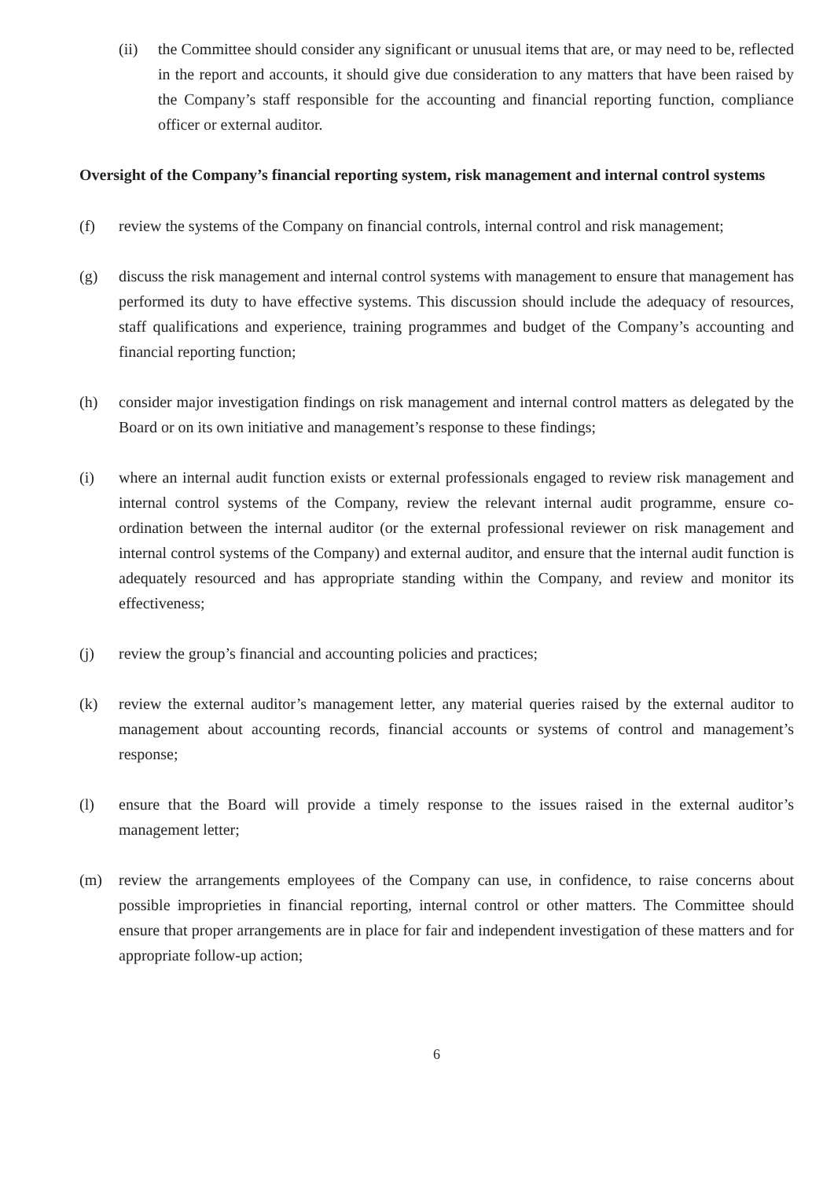(ii) the Committee should consider any significant or unusual items that are, or may need to be, reflected in the report and accounts, it should give due consideration to any matters that have been raised by the Company’s staff responsible for the accounting and financial reporting function, compliance officer or external auditor.
Oversight of the Company’s financial reporting system, risk management and internal control systems
(f) review the systems of the Company on financial controls, internal control and risk management;
(g) discuss the risk management and internal control systems with management to ensure that management has performed its duty to have effective systems. This discussion should include the adequacy of resources, staff qualifications and experience, training programmes and budget of the Company’s accounting and financial reporting function;
(h) consider major investigation findings on risk management and internal control matters as delegated by the Board or on its own initiative and management’s response to these findings;
(i) where an internal audit function exists or external professionals engaged to review risk management and internal control systems of the Company, review the relevant internal audit programme, ensure co-ordination between the internal auditor (or the external professional reviewer on risk management and internal control systems of the Company) and external auditor, and ensure that the internal audit function is adequately resourced and has appropriate standing within the Company, and review and monitor its effectiveness;
(j) review the group’s financial and accounting policies and practices;
(k) review the external auditor’s management letter, any material queries raised by the external auditor to management about accounting records, financial accounts or systems of control and management’s response;
(l) ensure that the Board will provide a timely response to the issues raised in the external auditor’s management letter;
(m) review the arrangements employees of the Company can use, in confidence, to raise concerns about possible improprieties in financial reporting, internal control or other matters. The Committee should ensure that proper arrangements are in place for fair and independent investigation of these matters and for appropriate follow-up action;
6